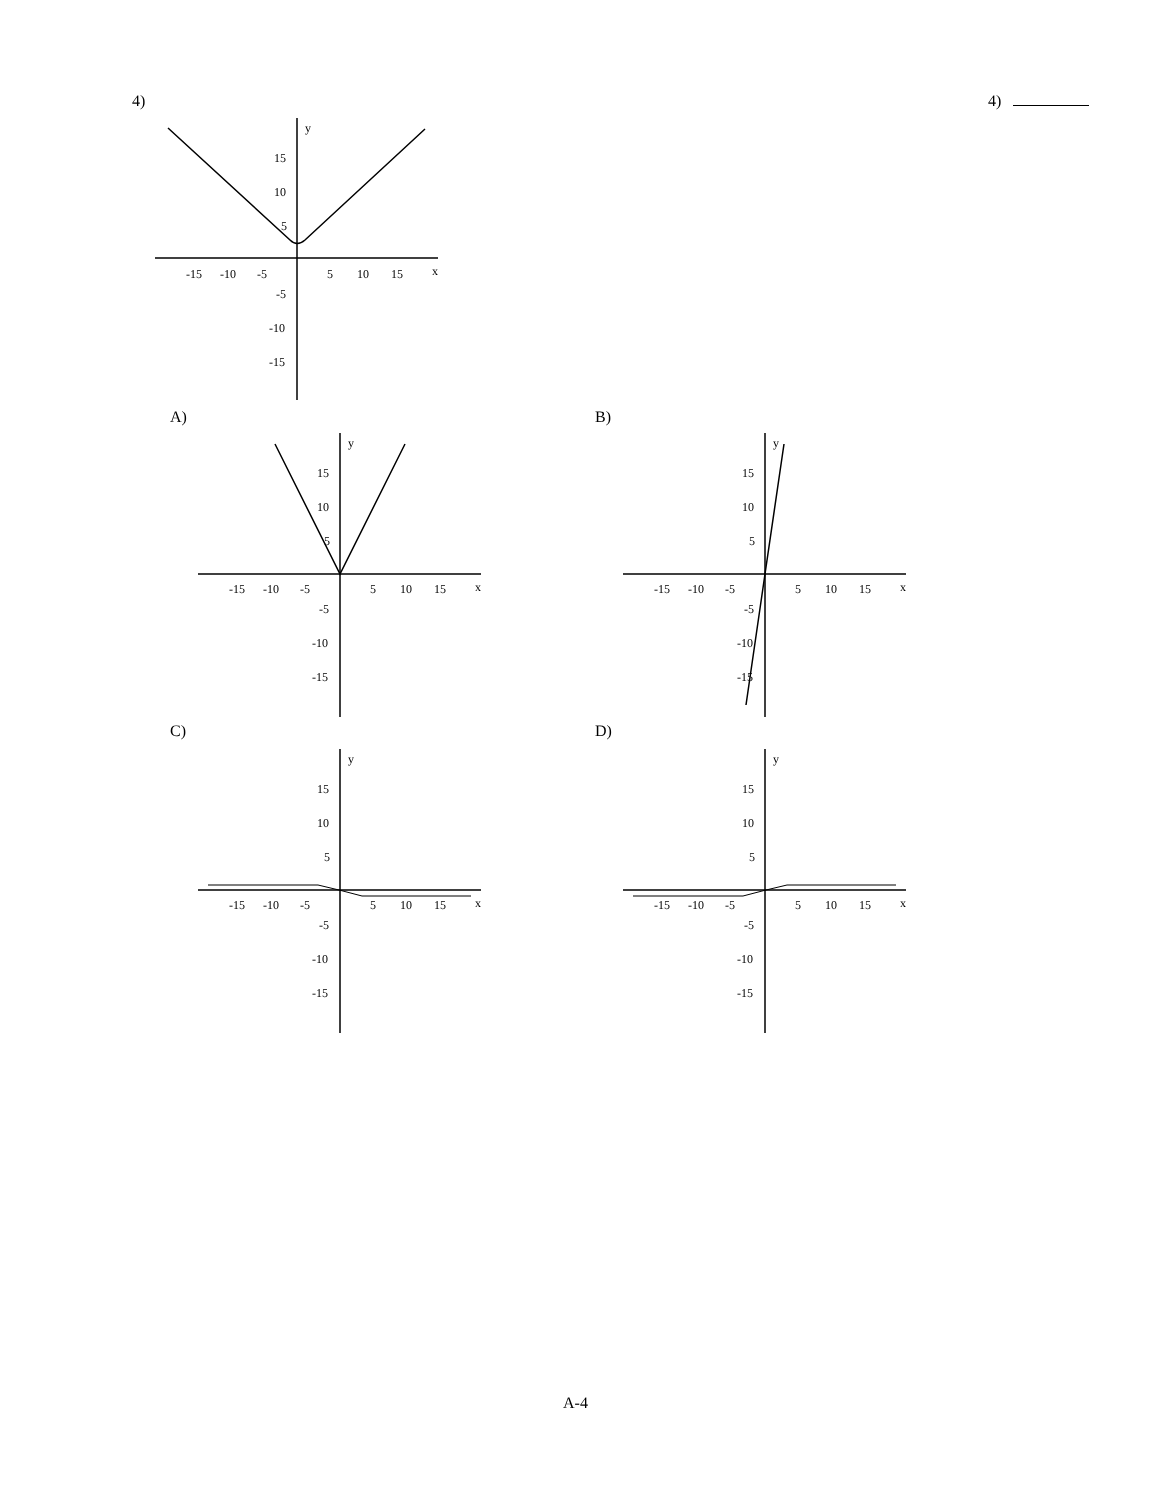4) 4)
y
x
15
10
5
-5
-10
-15
-15
-10
-5
5
10
15
A) B)
y
x
15
10
5
-5
-10
-15
-15
-10
-5
5
10
15
y
x
15
10
5
-5
-10
-15
-15
-10
-5
5
10
15
C) D)
y
x
15
10
5
-5
-10
-15
-15
-10
-5
5
10
15
y
x
15
10
5
-5
-10
-15
-15
-10
-5
5
10
15
A-4